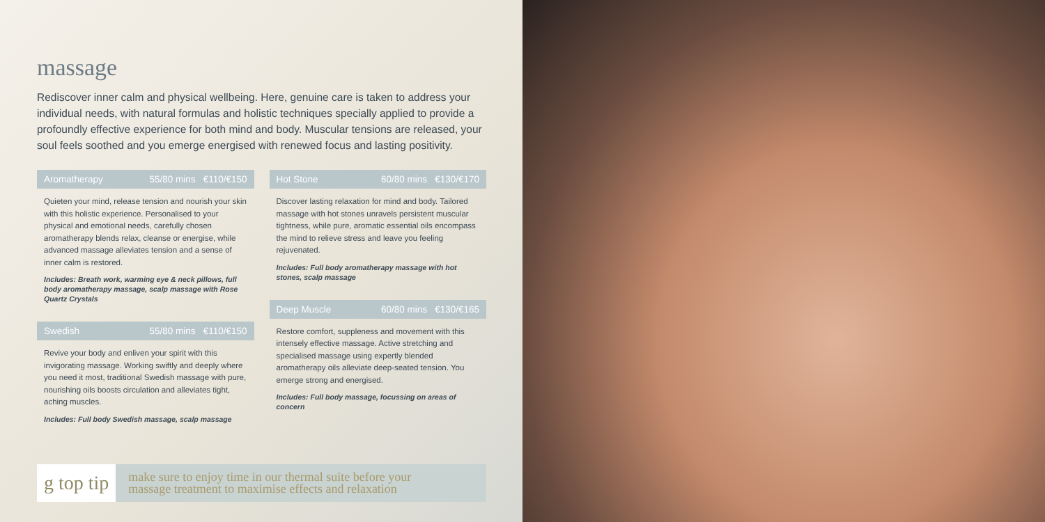massage
Rediscover inner calm and physical wellbeing. Here, genuine care is taken to address your individual needs, with natural formulas and holistic techniques specially applied to provide a profoundly effective experience for both mind and body. Muscular tensions are released, your soul feels soothed and you emerge energised with renewed focus and lasting positivity.
Aromatherapy 55/80 mins €110/€150
Quieten your mind, release tension and nourish your skin with this holistic experience. Personalised to your physical and emotional needs, carefully chosen aromatherapy blends relax, cleanse or energise, while advanced massage alleviates tension and a sense of inner calm is restored.
Includes: Breath work, warming eye & neck pillows, full body aromatherapy massage, scalp massage with Rose Quartz Crystals
Swedish 55/80 mins €110/€150
Revive your body and enliven your spirit with this invigorating massage. Working swiftly and deeply where you need it most, traditional Swedish massage with pure, nourishing oils boosts circulation and alleviates tight, aching muscles.
Includes: Full body Swedish massage, scalp massage
Hot Stone 60/80 mins €130/€170
Discover lasting relaxation for mind and body. Tailored massage with hot stones unravels persistent muscular tightness, while pure, aromatic essential oils encompass the mind to relieve stress and leave you feeling rejuvenated.
Includes: Full body aromatherapy massage with hot stones, scalp massage
Deep Muscle 60/80 mins €130/€165
Restore comfort, suppleness and movement with this intensely effective massage. Active stretching and specialised massage using expertly blended aromatherapy oils alleviate deep-seated tension. You emerge strong and energised.
Includes: Full body massage, focussing on areas of concern
g top tip
make sure to enjoy time in our thermal suite before your
massage treatment to maximise effects and relaxation